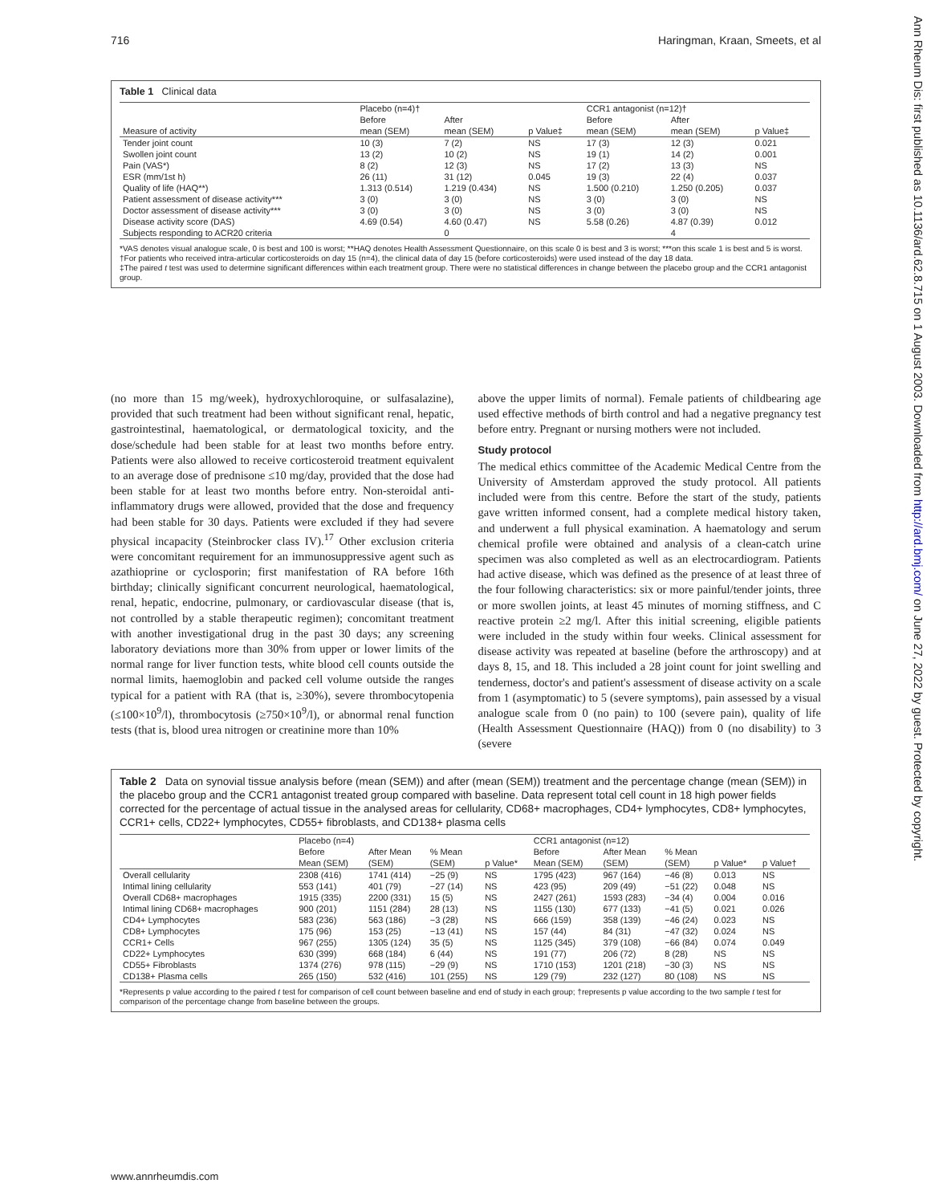716 Haringman, Kraan, Smeets, et al
Ann Rheum Dis: first published as 10.1136/ard.62.8.715 on 1 August 2003. Downloaded from http://ard.bmj.com/ on June 27, 2022 by guest. Protected by copyright.
Table 1 Clinical data
| | Placebo (n=4)† | | | CCR1 antagonist (n=12)† | | |
| --- | --- | --- | --- | --- | --- | --- |
| Measure of activity | Before mean (SEM) | After mean (SEM) | p Value‡ | Before mean (SEM) | After mean (SEM) | p Value‡ |
| Tender joint count | 10 (3) | 7 (2) | NS | 17 (3) | 12 (3) | 0.021 |
| Swollen joint count | 13 (2) | 10 (2) | NS | 19 (1) | 14 (2) | 0.001 |
| Pain (VAS*) | 8 (2) | 12 (3) | NS | 17 (2) | 13 (3) | NS |
| ESR (mm/1st h) | 26 (11) | 31 (12) | 0.045 | 19 (3) | 22 (4) | 0.037 |
| Quality of life (HAQ**) | 1.313 (0.514) | 1.219 (0.434) | NS | 1.500 (0.210) | 1.250 (0.205) | 0.037 |
| Patient assessment of disease activity*** | 3 (0) | 3 (0) | NS | 3 (0) | 3 (0) | NS |
| Doctor assessment of disease activity*** | 3 (0) | 3 (0) | NS | 3 (0) | 3 (0) | NS |
| Disease activity score (DAS) | 4.69 (0.54) | 4.60 (0.47) | NS | 5.58 (0.26) | 4.87 (0.39) | 0.012 |
| Subjects responding to ACR20 criteria | | 0 | | | 4 | |
*VAS denotes visual analogue scale, 0 is best and 100 is worst; **HAQ denotes Health Assessment Questionnaire, on this scale 0 is best and 3 is worst; ***on this scale 1 is best and 5 is worst.
†For patients who received intra-articular corticosteroids on day 15 (n=4), the clinical data of day 15 (before corticosteroids) were used instead of the day 18 data.
‡The paired t test was used to determine significant differences within each treatment group. There were no statistical differences in change between the placebo group and the CCR1 antagonist group.
(no more than 15 mg/week), hydroxychloroquine, or sulfasalazine), provided that such treatment had been without significant renal, hepatic, gastrointestinal, haematological, or dermatological toxicity, and the dose/schedule had been stable for at least two months before entry. Patients were also allowed to receive corticosteroid treatment equivalent to an average dose of prednisone ≤10 mg/day, provided that the dose had been stable for at least two months before entry. Non-steroidal anti-inflammatory drugs were allowed, provided that the dose and frequency had been stable for 30 days. Patients were excluded if they had severe physical incapacity (Steinbrocker class IV).<sup>17</sup> Other exclusion criteria were concomitant requirement for an immunosuppressive agent such as azathioprine or cyclosporin; first manifestation of RA before 16th birthday; clinically significant concurrent neurological, haematological, renal, hepatic, endocrine, pulmonary, or cardiovascular disease (that is, not controlled by a stable therapeutic regimen); concomitant treatment with another investigational drug in the past 30 days; any screening laboratory deviations more than 30% from upper or lower limits of the normal range for liver function tests, white blood cell counts outside the normal limits, haemoglobin and packed cell volume outside the ranges typical for a patient with RA (that is, ≥30%), severe thrombocytopenia (≤100×10<sup>9</sup>/l), thrombocytosis (≥750×10<sup>9</sup>/l), or abnormal renal function tests (that is, blood urea nitrogen or creatinine more than 10%
above the upper limits of normal). Female patients of childbearing age used effective methods of birth control and had a negative pregnancy test before entry. Pregnant or nursing mothers were not included.
Study protocol
The medical ethics committee of the Academic Medical Centre from the University of Amsterdam approved the study protocol. All patients included were from this centre. Before the start of the study, patients gave written informed consent, had a complete medical history taken, and underwent a full physical examination. A haematology and serum chemical profile were obtained and analysis of a clean-catch urine specimen was also completed as well as an electrocardiogram. Patients had active disease, which was defined as the presence of at least three of the four following characteristics: six or more painful/tender joints, three or more swollen joints, at least 45 minutes of morning stiffness, and C reactive protein ≥2 mg/l. After this initial screening, eligible patients were included in the study within four weeks. Clinical assessment for disease activity was repeated at baseline (before the arthroscopy) and at days 8, 15, and 18. This included a 28 joint count for joint swelling and tenderness, doctor's and patient's assessment of disease activity on a scale from 1 (asymptomatic) to 5 (severe symptoms), pain assessed by a visual analogue scale from 0 (no pain) to 100 (severe pain), quality of life (Health Assessment Questionnaire (HAQ)) from 0 (no disability) to 3 (severe
Table 2 Data on synovial tissue analysis before (mean (SEM)) and after (mean (SEM)) treatment and the percentage change (mean (SEM)) in the placebo group and the CCR1 antagonist treated group compared with baseline. Data represent total cell count in 18 high power fields corrected for the percentage of actual tissue in the analysed areas for cellularity, CD68+ macrophages, CD4+ lymphocytes, CD8+ lymphocytes, CCR1+ cells, CD22+ lymphocytes, CD55+ fibroblasts, and CD138+ plasma cells
| | Placebo (n=4) | | | | CCR1 antagonist (n=12) | | | | |
| --- | --- | --- | --- | --- | --- | --- | --- | --- | --- |
| | Before Mean (SEM) | After Mean (SEM) | % Mean (SEM) | p Value* | Before Mean (SEM) | After Mean (SEM) | % Mean (SEM) | p Value* | p Value† |
| Overall cellularity | 2308 (416) | 1741 (414) | −25 (9) | NS | 1795 (423) | 967 (164) | −46 (8) | 0.013 | NS |
| Intimal lining cellularity | 553 (141) | 401 (79) | −27 (14) | NS | 423 (95) | 209 (49) | −51 (22) | 0.048 | NS |
| Overall CD68+ macrophages | 1915 (335) | 2200 (331) | 15 (5) | NS | 2427 (261) | 1593 (283) | −34 (4) | 0.004 | 0.016 |
| Intimal lining CD68+ macrophages | 900 (201) | 1151 (284) | 28 (13) | NS | 1155 (130) | 677 (133) | −41 (5) | 0.021 | 0.026 |
| CD4+ Lymphocytes | 583 (236) | 563 (186) | −3 (28) | NS | 666 (159) | 358 (139) | −46 (24) | 0.023 | NS |
| CD8+ Lymphocytes | 175 (96) | 153 (25) | −13 (41) | NS | 157 (44) | 84 (31) | −47 (32) | 0.024 | NS |
| CCR1+ Cells | 967 (255) | 1305 (124) | 35 (5) | NS | 1125 (345) | 379 (108) | −66 (84) | 0.074 | 0.049 |
| CD22+ Lymphocytes | 630 (399) | 668 (184) | 6 (44) | NS | 191 (77) | 206 (72) | 8 (28) | NS | NS |
| CD55+ Fibroblasts | 1374 (276) | 978 (115) | −29 (9) | NS | 1710 (153) | 1201 (218) | −30 (3) | NS | NS |
| CD138+ Plasma cells | 265 (150) | 532 (416) | 101 (255) | NS | 129 (79) | 232 (127) | 80 (108) | NS | NS |
*Represents p value according to the paired t test for comparison of cell count between baseline and end of study in each group; †represents p value according to the two sample t test for comparison of the percentage change from baseline between the groups.
www.annrheumdis.com